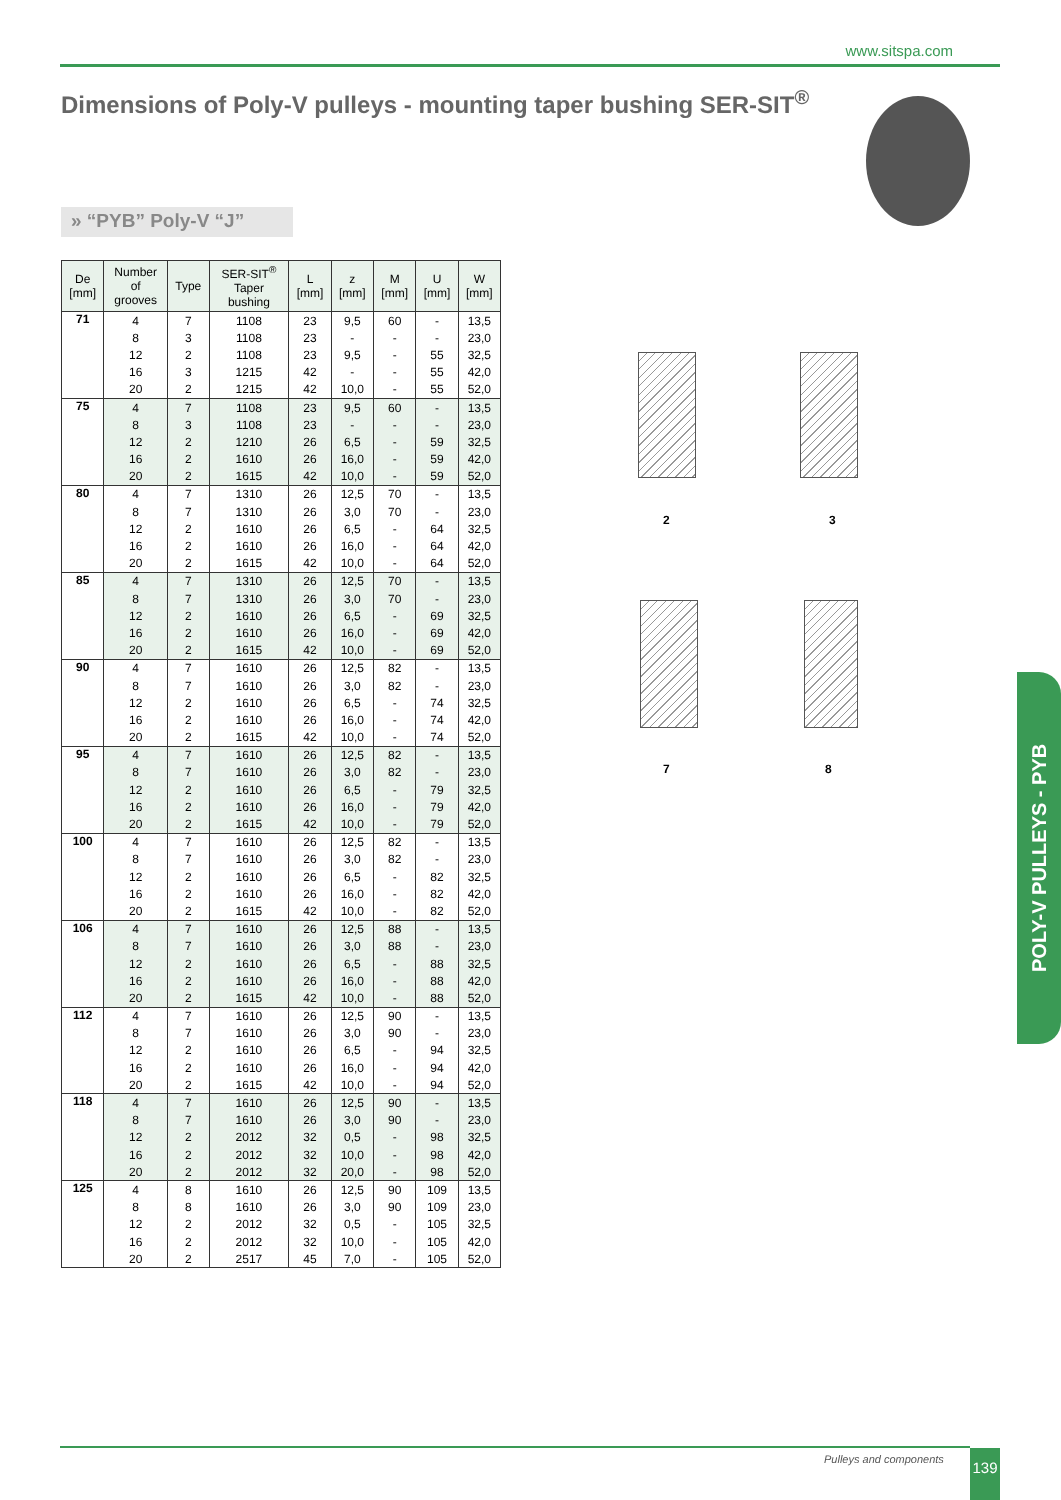www.sitspa.com
Dimensions of Poly-V pulleys - mounting taper bushing SER-SIT<sup>®</sup>
» “PYB” Poly-V “J”
| De [mm] | Number of grooves | Type | SER-SIT<sup>®</sup> Taper bushing | L [mm] | z [mm] | M [mm] | U [mm] | W [mm] |
| --- | --- | --- | --- | --- | --- | --- | --- | --- |
| 71 | 4 | 7 | 1108 | 23 | 9,5 | 60 | - | 13,5 |
| | 8 | 3 | 1108 | 23 | - | - | - | 23,0 |
| | 12 | 2 | 1108 | 23 | 9,5 | - | 55 | 32,5 |
| | 16 | 3 | 1215 | 42 | - | - | 55 | 42,0 |
| | 20 | 2 | 1215 | 42 | 10,0 | - | 55 | 52,0 |
| 75 | 4 | 7 | 1108 | 23 | 9,5 | 60 | - | 13,5 |
| | 8 | 3 | 1108 | 23 | - | - | - | 23,0 |
| | 12 | 2 | 1210 | 26 | 6,5 | - | 59 | 32,5 |
| | 16 | 2 | 1610 | 26 | 16,0 | - | 59 | 42,0 |
| | 20 | 2 | 1615 | 42 | 10,0 | - | 59 | 52,0 |
| 80 | 4 | 7 | 1310 | 26 | 12,5 | 70 | - | 13,5 |
| | 8 | 7 | 1310 | 26 | 3,0 | 70 | - | 23,0 |
| | 12 | 2 | 1610 | 26 | 6,5 | - | 64 | 32,5 |
| | 16 | 2 | 1610 | 26 | 16,0 | - | 64 | 42,0 |
| | 20 | 2 | 1615 | 42 | 10,0 | - | 64 | 52,0 |
| 85 | 4 | 7 | 1310 | 26 | 12,5 | 70 | - | 13,5 |
| | 8 | 7 | 1310 | 26 | 3,0 | 70 | - | 23,0 |
| | 12 | 2 | 1610 | 26 | 6,5 | - | 69 | 32,5 |
| | 16 | 2 | 1610 | 26 | 16,0 | - | 69 | 42,0 |
| | 20 | 2 | 1615 | 42 | 10,0 | - | 69 | 52,0 |
| 90 | 4 | 7 | 1610 | 26 | 12,5 | 82 | - | 13,5 |
| | 8 | 7 | 1610 | 26 | 3,0 | 82 | - | 23,0 |
| | 12 | 2 | 1610 | 26 | 6,5 | - | 74 | 32,5 |
| | 16 | 2 | 1610 | 26 | 16,0 | - | 74 | 42,0 |
| | 20 | 2 | 1615 | 42 | 10,0 | - | 74 | 52,0 |
| 95 | 4 | 7 | 1610 | 26 | 12,5 | 82 | - | 13,5 |
| | 8 | 7 | 1610 | 26 | 3,0 | 82 | - | 23,0 |
| | 12 | 2 | 1610 | 26 | 6,5 | - | 79 | 32,5 |
| | 16 | 2 | 1610 | 26 | 16,0 | - | 79 | 42,0 |
| | 20 | 2 | 1615 | 42 | 10,0 | - | 79 | 52,0 |
| 100 | 4 | 7 | 1610 | 26 | 12,5 | 82 | - | 13,5 |
| | 8 | 7 | 1610 | 26 | 3,0 | 82 | - | 23,0 |
| | 12 | 2 | 1610 | 26 | 6,5 | - | 82 | 32,5 |
| | 16 | 2 | 1610 | 26 | 16,0 | - | 82 | 42,0 |
| | 20 | 2 | 1615 | 42 | 10,0 | - | 82 | 52,0 |
| 106 | 4 | 7 | 1610 | 26 | 12,5 | 88 | - | 13,5 |
| | 8 | 7 | 1610 | 26 | 3,0 | 88 | - | 23,0 |
| | 12 | 2 | 1610 | 26 | 6,5 | - | 88 | 32,5 |
| | 16 | 2 | 1610 | 26 | 16,0 | - | 88 | 42,0 |
| | 20 | 2 | 1615 | 42 | 10,0 | - | 88 | 52,0 |
| 112 | 4 | 7 | 1610 | 26 | 12,5 | 90 | - | 13,5 |
| | 8 | 7 | 1610 | 26 | 3,0 | 90 | - | 23,0 |
| | 12 | 2 | 1610 | 26 | 6,5 | - | 94 | 32,5 |
| | 16 | 2 | 1610 | 26 | 16,0 | - | 94 | 42,0 |
| | 20 | 2 | 1615 | 42 | 10,0 | - | 94 | 52,0 |
| 118 | 4 | 7 | 1610 | 26 | 12,5 | 90 | - | 13,5 |
| | 8 | 7 | 1610 | 26 | 3,0 | 90 | - | 23,0 |
| | 12 | 2 | 2012 | 32 | 0,5 | - | 98 | 32,5 |
| | 16 | 2 | 2012 | 32 | 10,0 | - | 98 | 42,0 |
| | 20 | 2 | 2012 | 32 | 20,0 | - | 98 | 52,0 |
| 125 | 4 | 8 | 1610 | 26 | 12,5 | 90 | 109 | 13,5 |
| | 8 | 8 | 1610 | 26 | 3,0 | 90 | 109 | 23,0 |
| | 12 | 2 | 2012 | 32 | 0,5 | - | 105 | 32,5 |
| | 16 | 2 | 2012 | 32 | 10,0 | - | 105 | 42,0 |
| | 20 | 2 | 2517 | 45 | 7,0 | - | 105 | 52,0 |
2 3
7 8
POLY-V PULLEYS - PYB
Pulleys and components 139